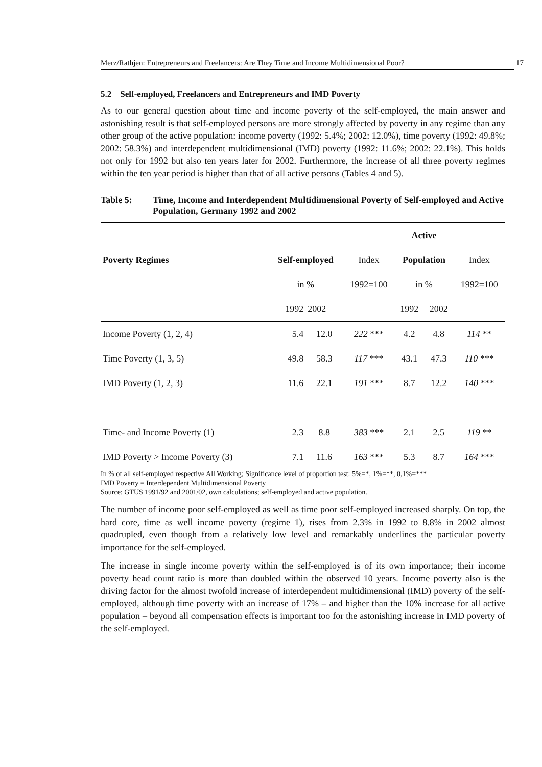Merz/Rathjen: Entrepreneurs and Freelancers: Are They Time and Income Multidimensional Poor? 17
5.2 Self-employed, Freelancers and Entrepreneurs and IMD Poverty
As to our general question about time and income poverty of the self-employed, the main answer and astonishing result is that self-employed persons are more strongly affected by poverty in any regime than any other group of the active population: income poverty (1992: 5.4%; 2002: 12.0%), time poverty (1992: 49.8%; 2002: 58.3%) and interdependent multidimensional (IMD) poverty (1992: 11.6%; 2002: 22.1%). This holds not only for 1992 but also ten years later for 2002. Furthermore, the increase of all three poverty regimes within the ten year period is higher than that of all active persons (Tables 4 and 5).
Table 5: Time, Income and Interdependent Multidimensional Poverty of Self-employed and Active Population, Germany 1992 and 2002
| | | | | Active | | |
| --- | --- | --- | --- | --- | --- | --- |
| Poverty Regimes | Self-employed | | Index | Population | | Index |
| | in % | | 1992=100 | in % | | 1992=100 |
| | 1992 | 2002 | | 1992 | 2002 | |
| Income Poverty (1, 2, 4) | 5.4 | 12.0 | 222 *** | 4.2 | 4.8 | 114 ** |
| Time Poverty (1, 3, 5) | 49.8 | 58.3 | 117 *** | 43.1 | 47.3 | 110 *** |
| IMD Poverty (1, 2, 3) | 11.6 | 22.1 | 191 *** | 8.7 | 12.2 | 140 *** |
| Time- and Income Poverty (1) | 2.3 | 8.8 | 383 *** | 2.1 | 2.5 | 119 ** |
| IMD Poverty > Income Poverty (3) | 7.1 | 11.6 | 163 *** | 5.3 | 8.7 | 164 *** |
In % of all self-employed respective All Working; Significance level of proportion test: 5%=*, 1%=**, 0,1%=***
IMD Poverty = Interdependent Multidimensional Poverty
Source: GTUS 1991/92 and 2001/02, own calculations; self-employed and active population.
The number of income poor self-employed as well as time poor self-employed increased sharply. On top, the hard core, time as well income poverty (regime 1), rises from 2.3% in 1992 to 8.8% in 2002 almost quadrupled, even though from a relatively low level and remarkably underlines the particular poverty importance for the self-employed.
The increase in single income poverty within the self-employed is of its own importance; their income poverty head count ratio is more than doubled within the observed 10 years. Income poverty also is the driving factor for the almost twofold increase of interdependent multidimensional (IMD) poverty of the self-employed, although time poverty with an increase of 17% – and higher than the 10% increase for all active population – beyond all compensation effects is important too for the astonishing increase in IMD poverty of the self-employed.